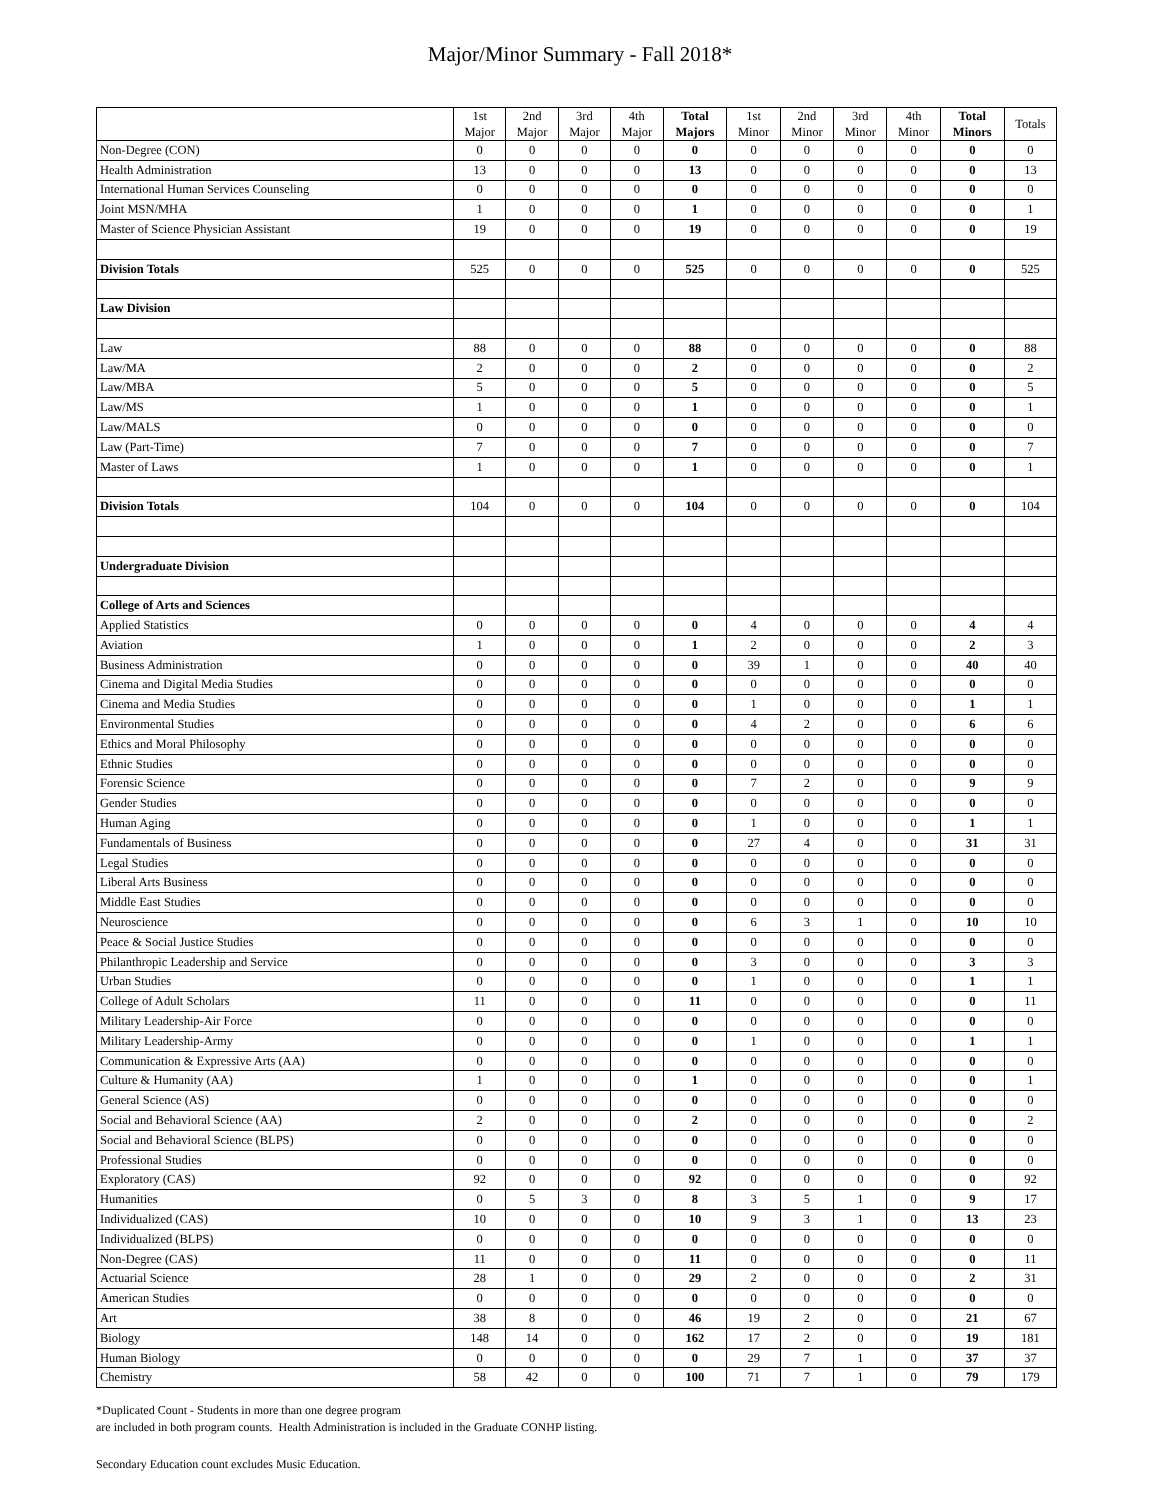Major/Minor Summary - Fall 2018*
| | 1st Major | 2nd Major | 3rd Major | 4th Major | Total Majors | 1st Minor | 2nd Minor | 3rd Minor | 4th Minor | Total Minors | Totals |
| --- | --- | --- | --- | --- | --- | --- | --- | --- | --- | --- | --- |
| Non-Degree (CON) | 0 | 0 | 0 | 0 | 0 | 0 | 0 | 0 | 0 | 0 | 0 |
| Health Administration | 13 | 0 | 0 | 0 | 13 | 0 | 0 | 0 | 0 | 0 | 13 |
| International Human Services Counseling | 0 | 0 | 0 | 0 | 0 | 0 | 0 | 0 | 0 | 0 | 0 |
| Joint MSN/MHA | 1 | 0 | 0 | 0 | 1 | 0 | 0 | 0 | 0 | 0 | 1 |
| Master of Science Physician Assistant | 19 | 0 | 0 | 0 | 19 | 0 | 0 | 0 | 0 | 0 | 19 |
| Division Totals | 525 | 0 | 0 | 0 | 525 | 0 | 0 | 0 | 0 | 0 | 525 |
| Law Division | | | | | | | | | | | |
| Law | 88 | 0 | 0 | 0 | 88 | 0 | 0 | 0 | 0 | 0 | 88 |
| Law/MA | 2 | 0 | 0 | 0 | 2 | 0 | 0 | 0 | 0 | 0 | 2 |
| Law/MBA | 5 | 0 | 0 | 0 | 5 | 0 | 0 | 0 | 0 | 0 | 5 |
| Law/MS | 1 | 0 | 0 | 0 | 1 | 0 | 0 | 0 | 0 | 0 | 1 |
| Law/MALS | 0 | 0 | 0 | 0 | 0 | 0 | 0 | 0 | 0 | 0 | 0 |
| Law (Part-Time) | 7 | 0 | 0 | 0 | 7 | 0 | 0 | 0 | 0 | 0 | 7 |
| Master of Laws | 1 | 0 | 0 | 0 | 1 | 0 | 0 | 0 | 0 | 0 | 1 |
| Division Totals | 104 | 0 | 0 | 0 | 104 | 0 | 0 | 0 | 0 | 0 | 104 |
| Undergraduate Division | | | | | | | | | | | |
| College of Arts and Sciences | | | | | | | | | | | |
| Applied Statistics | 0 | 0 | 0 | 0 | 0 | 4 | 0 | 0 | 0 | 4 | 4 |
| Aviation | 1 | 0 | 0 | 0 | 1 | 2 | 0 | 0 | 0 | 2 | 3 |
| Business Administration | 0 | 0 | 0 | 0 | 0 | 39 | 1 | 0 | 0 | 40 | 40 |
| Cinema and Digital Media Studies | 0 | 0 | 0 | 0 | 0 | 0 | 0 | 0 | 0 | 0 | 0 |
| Cinema and Media Studies | 0 | 0 | 0 | 0 | 0 | 1 | 0 | 0 | 0 | 1 | 1 |
| Environmental Studies | 0 | 0 | 0 | 0 | 0 | 4 | 2 | 0 | 0 | 6 | 6 |
| Ethics and Moral Philosophy | 0 | 0 | 0 | 0 | 0 | 0 | 0 | 0 | 0 | 0 | 0 |
| Ethnic Studies | 0 | 0 | 0 | 0 | 0 | 0 | 0 | 0 | 0 | 0 | 0 |
| Forensic Science | 0 | 0 | 0 | 0 | 0 | 7 | 2 | 0 | 0 | 9 | 9 |
| Gender Studies | 0 | 0 | 0 | 0 | 0 | 0 | 0 | 0 | 0 | 0 | 0 |
| Human Aging | 0 | 0 | 0 | 0 | 0 | 1 | 0 | 0 | 0 | 1 | 1 |
| Fundamentals of Business | 0 | 0 | 0 | 0 | 0 | 27 | 4 | 0 | 0 | 31 | 31 |
| Legal Studies | 0 | 0 | 0 | 0 | 0 | 0 | 0 | 0 | 0 | 0 | 0 |
| Liberal Arts Business | 0 | 0 | 0 | 0 | 0 | 0 | 0 | 0 | 0 | 0 | 0 |
| Middle East Studies | 0 | 0 | 0 | 0 | 0 | 0 | 0 | 0 | 0 | 0 | 0 |
| Neuroscience | 0 | 0 | 0 | 0 | 0 | 6 | 3 | 1 | 0 | 10 | 10 |
| Peace & Social Justice Studies | 0 | 0 | 0 | 0 | 0 | 0 | 0 | 0 | 0 | 0 | 0 |
| Philanthropic Leadership and Service | 0 | 0 | 0 | 0 | 0 | 3 | 0 | 0 | 0 | 3 | 3 |
| Urban Studies | 0 | 0 | 0 | 0 | 0 | 1 | 0 | 0 | 0 | 1 | 1 |
| College of Adult Scholars | 11 | 0 | 0 | 0 | 11 | 0 | 0 | 0 | 0 | 0 | 11 |
| Military Leadership-Air Force | 0 | 0 | 0 | 0 | 0 | 0 | 0 | 0 | 0 | 0 | 0 |
| Military Leadership-Army | 0 | 0 | 0 | 0 | 0 | 1 | 0 | 0 | 0 | 1 | 1 |
| Communication & Expressive Arts (AA) | 0 | 0 | 0 | 0 | 0 | 0 | 0 | 0 | 0 | 0 | 0 |
| Culture & Humanity (AA) | 1 | 0 | 0 | 0 | 1 | 0 | 0 | 0 | 0 | 0 | 1 |
| General Science (AS) | 0 | 0 | 0 | 0 | 0 | 0 | 0 | 0 | 0 | 0 | 0 |
| Social and Behavioral Science (AA) | 2 | 0 | 0 | 0 | 2 | 0 | 0 | 0 | 0 | 0 | 2 |
| Social and Behavioral Science (BLPS) | 0 | 0 | 0 | 0 | 0 | 0 | 0 | 0 | 0 | 0 | 0 |
| Professional Studies | 0 | 0 | 0 | 0 | 0 | 0 | 0 | 0 | 0 | 0 | 0 |
| Exploratory (CAS) | 92 | 0 | 0 | 0 | 92 | 0 | 0 | 0 | 0 | 0 | 92 |
| Humanities | 0 | 5 | 3 | 0 | 8 | 3 | 5 | 1 | 0 | 9 | 17 |
| Individualized (CAS) | 10 | 0 | 0 | 0 | 10 | 9 | 3 | 1 | 0 | 13 | 23 |
| Individualized (BLPS) | 0 | 0 | 0 | 0 | 0 | 0 | 0 | 0 | 0 | 0 | 0 |
| Non-Degree (CAS) | 11 | 0 | 0 | 0 | 11 | 0 | 0 | 0 | 0 | 0 | 11 |
| Actuarial Science | 28 | 1 | 0 | 0 | 29 | 2 | 0 | 0 | 0 | 2 | 31 |
| American Studies | 0 | 0 | 0 | 0 | 0 | 0 | 0 | 0 | 0 | 0 | 0 |
| Art | 38 | 8 | 0 | 0 | 46 | 19 | 2 | 0 | 0 | 21 | 67 |
| Biology | 148 | 14 | 0 | 0 | 162 | 17 | 2 | 0 | 0 | 19 | 181 |
| Human Biology | 0 | 0 | 0 | 0 | 0 | 29 | 7 | 1 | 0 | 37 | 37 |
| Chemistry | 58 | 42 | 0 | 0 | 100 | 71 | 7 | 1 | 0 | 79 | 179 |
*Duplicated Count - Students in more than one degree program
are included in both program counts. Health Administration is included in the Graduate CONHP listing.
Secondary Education count excludes Music Education.